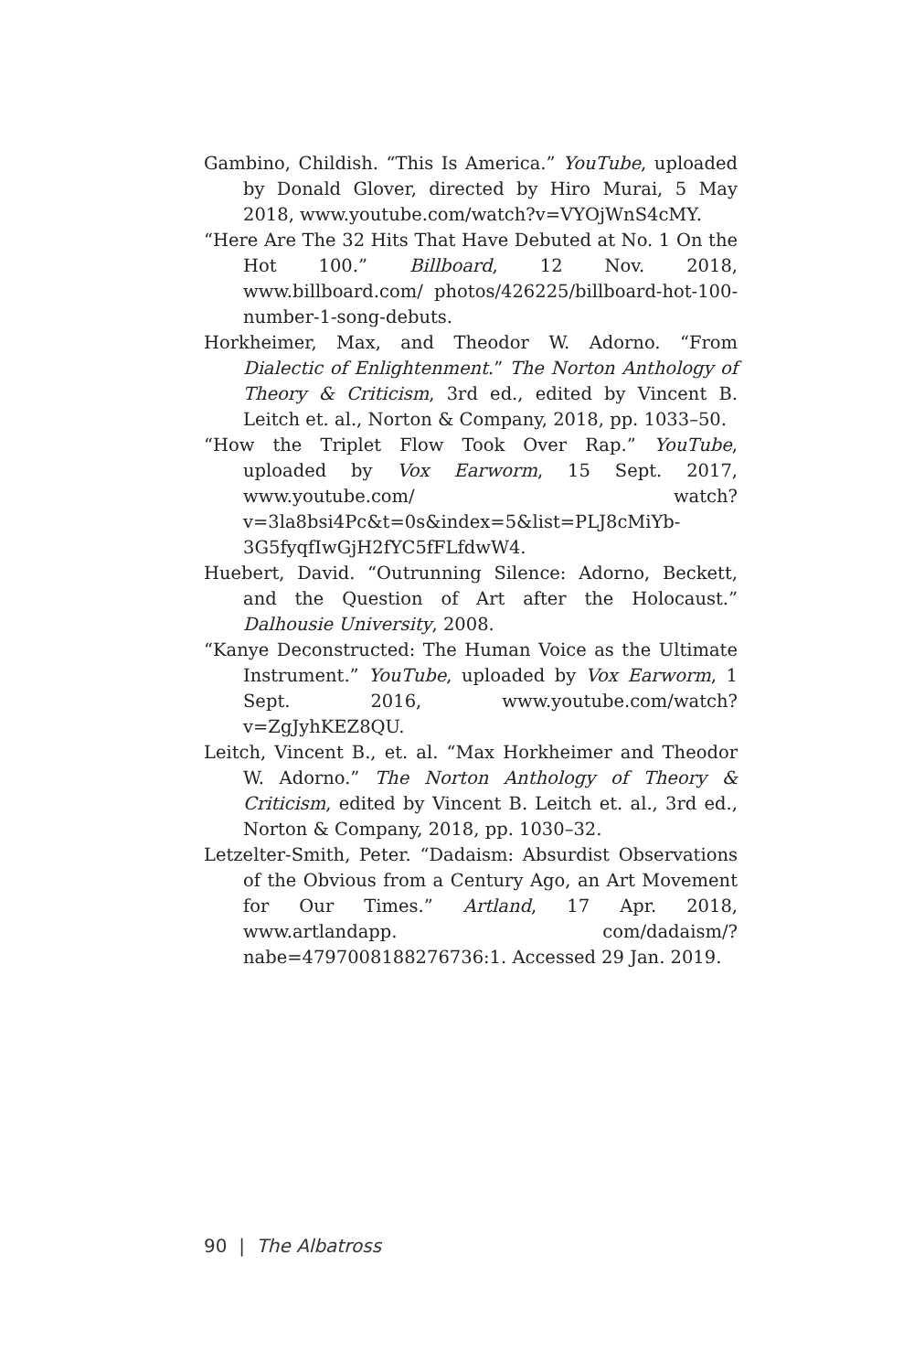Gambino, Childish. “This Is America.” YouTube, uploaded by Donald Glover, directed by Hiro Murai, 5 May 2018, www.youtube.com/watch?v=VYOjWnS4cMY.
“Here Are The 32 Hits That Have Debuted at No. 1 On the Hot 100.” Billboard, 12 Nov. 2018, www.billboard.com/ photos/426225/billboard-hot-100-number-1-song-debuts.
Horkheimer, Max, and Theodor W. Adorno. “From Dialectic of Enlightenment.” The Norton Anthology of Theory & Criticism, 3rd ed., edited by Vincent B. Leitch et. al., Norton & Company, 2018, pp. 1033–50.
“How the Triplet Flow Took Over Rap.” YouTube, uploaded by Vox Earworm, 15 Sept. 2017, www.youtube.com/ watch?v=3la8bsi4Pc&t=0s&index=5&list=PLJ8cMiYb-3G5fyqfIwGjH2fYC5fFLfdwW4.
Huebert, David. “Outrunning Silence: Adorno, Beckett, and the Question of Art after the Holocaust.” Dalhousie University, 2008.
“Kanye Deconstructed: The Human Voice as the Ultimate Instrument.” YouTube, uploaded by Vox Earworm, 1 Sept. 2016, www.youtube.com/watch?v=ZgJyhKEZ8QU.
Leitch, Vincent B., et. al. “Max Horkheimer and Theodor W. Adorno.” The Norton Anthology of Theory & Criticism, edited by Vincent B. Leitch et. al., 3rd ed., Norton & Company, 2018, pp. 1030–32.
Letzelter-Smith, Peter. “Dadaism: Absurdist Observations of the Obvious from a Century Ago, an Art Movement for Our Times.” Artland, 17 Apr. 2018, www.artlandapp. com/dadaism/?nabe=4797008188276736:1. Accessed 29 Jan. 2019.
90 | The Albatross